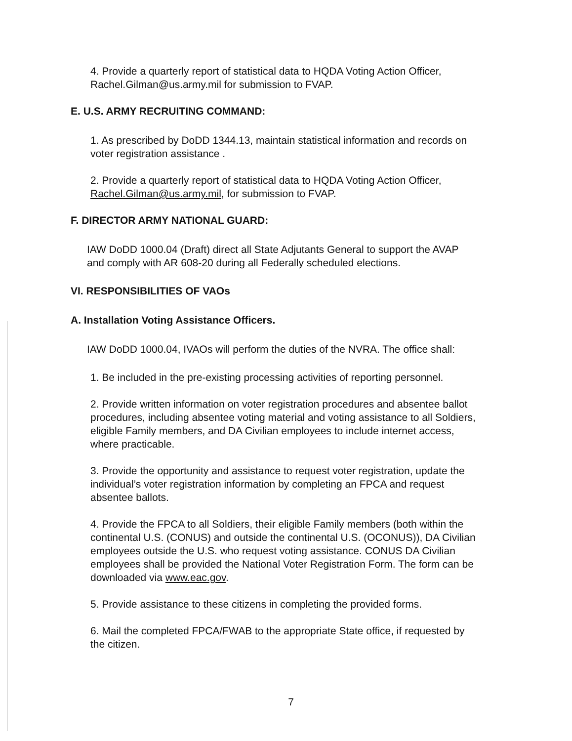4. Provide a quarterly report of statistical data to HQDA Voting Action Officer, Rachel.Gilman@us.army.mil for submission to FVAP.
E. U.S. ARMY RECRUITING COMMAND:
1. As prescribed by DoDD 1344.13, maintain statistical information and records on voter registration assistance .
2. Provide a quarterly report of statistical data to HQDA Voting Action Officer, Rachel.Gilman@us.army.mil, for submission to FVAP.
F. DIRECTOR ARMY NATIONAL GUARD:
IAW DoDD 1000.04 (Draft) direct all State Adjutants General to support the AVAP and comply with AR 608-20 during all Federally scheduled elections.
VI. RESPONSIBILITIES OF VAOs
A. Installation Voting Assistance Officers.
IAW DoDD 1000.04, IVAOs will perform the duties of the NVRA. The office shall:
1. Be included in the pre-existing processing activities of reporting personnel.
2. Provide written information on voter registration procedures and absentee ballot procedures, including absentee voting material and voting assistance to all Soldiers, eligible Family members, and DA Civilian employees to include internet access, where practicable.
3. Provide the opportunity and assistance to request voter registration, update the individual’s voter registration information by completing an FPCA and request absentee ballots.
4. Provide the FPCA to all Soldiers, their eligible Family members (both within the continental U.S. (CONUS) and outside the continental U.S. (OCONUS)), DA Civilian employees outside the U.S. who request voting assistance. CONUS DA Civilian employees shall be provided the National Voter Registration Form. The form can be downloaded via www.eac.gov.
5. Provide assistance to these citizens in completing the provided forms.
6. Mail the completed FPCA/FWAB to the appropriate State office, if requested by the citizen.
7